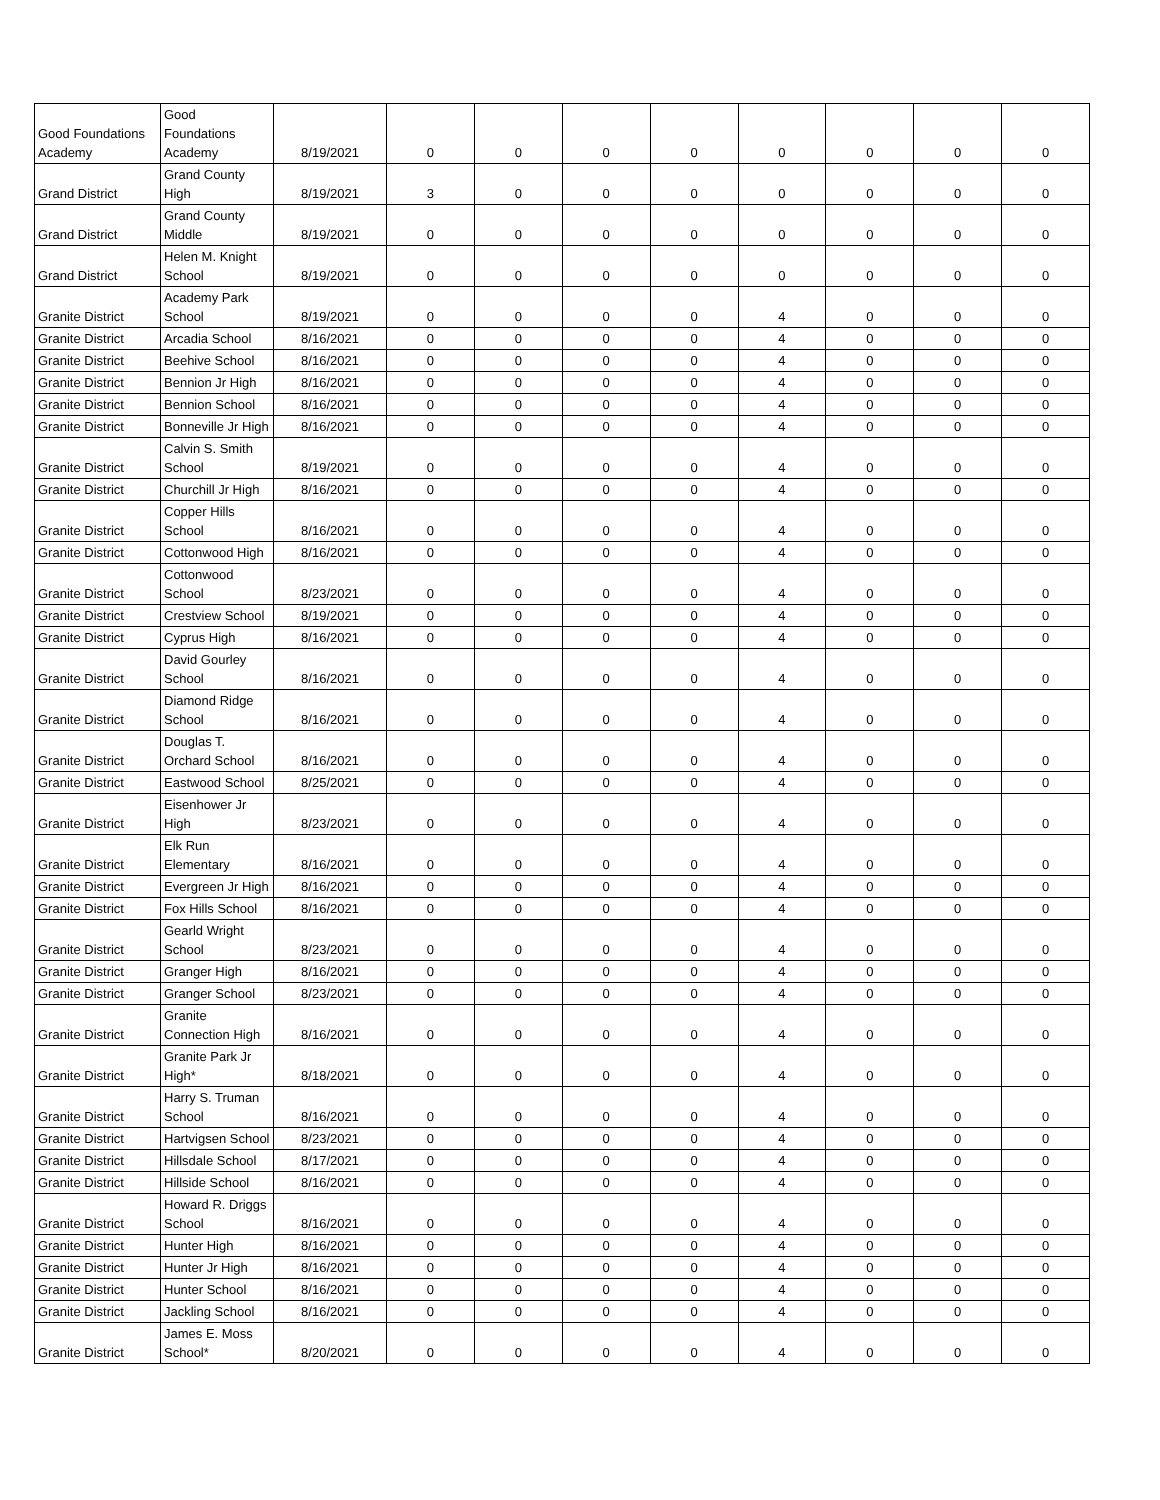| Good Foundations Academy | Good Foundations Academy | 8/19/2021 | 0 | 0 | 0 | 0 | 0 | 0 | 0 | 0 |
| Grand District | Grand County High | 8/19/2021 | 3 | 0 | 0 | 0 | 0 | 0 | 0 | 0 |
| Grand District | Grand County Middle | 8/19/2021 | 0 | 0 | 0 | 0 | 0 | 0 | 0 | 0 |
| Grand District | Helen M. Knight School | 8/19/2021 | 0 | 0 | 0 | 0 | 0 | 0 | 0 | 0 |
| Granite District | Academy Park School | 8/19/2021 | 0 | 0 | 0 | 0 | 4 | 0 | 0 | 0 |
| Granite District | Arcadia School | 8/16/2021 | 0 | 0 | 0 | 0 | 4 | 0 | 0 | 0 |
| Granite District | Beehive School | 8/16/2021 | 0 | 0 | 0 | 0 | 4 | 0 | 0 | 0 |
| Granite District | Bennion Jr High | 8/16/2021 | 0 | 0 | 0 | 0 | 4 | 0 | 0 | 0 |
| Granite District | Bennion School | 8/16/2021 | 0 | 0 | 0 | 0 | 4 | 0 | 0 | 0 |
| Granite District | Bonneville Jr High | 8/16/2021 | 0 | 0 | 0 | 0 | 4 | 0 | 0 | 0 |
| Granite District | Calvin S. Smith School | 8/19/2021 | 0 | 0 | 0 | 0 | 4 | 0 | 0 | 0 |
| Granite District | Churchill Jr High | 8/16/2021 | 0 | 0 | 0 | 0 | 4 | 0 | 0 | 0 |
| Granite District | Copper Hills School | 8/16/2021 | 0 | 0 | 0 | 0 | 4 | 0 | 0 | 0 |
| Granite District | Cottonwood High | 8/16/2021 | 0 | 0 | 0 | 0 | 4 | 0 | 0 | 0 |
| Granite District | Cottonwood School | 8/23/2021 | 0 | 0 | 0 | 0 | 4 | 0 | 0 | 0 |
| Granite District | Crestview School | 8/19/2021 | 0 | 0 | 0 | 0 | 4 | 0 | 0 | 0 |
| Granite District | Cyprus High | 8/16/2021 | 0 | 0 | 0 | 0 | 4 | 0 | 0 | 0 |
| Granite District | David Gourley School | 8/16/2021 | 0 | 0 | 0 | 0 | 4 | 0 | 0 | 0 |
| Granite District | Diamond Ridge School | 8/16/2021 | 0 | 0 | 0 | 0 | 4 | 0 | 0 | 0 |
| Granite District | Douglas T. Orchard School | 8/16/2021 | 0 | 0 | 0 | 0 | 4 | 0 | 0 | 0 |
| Granite District | Eastwood School | 8/25/2021 | 0 | 0 | 0 | 0 | 4 | 0 | 0 | 0 |
| Granite District | Eisenhower Jr High | 8/23/2021 | 0 | 0 | 0 | 0 | 4 | 0 | 0 | 0 |
| Granite District | Elk Run Elementary | 8/16/2021 | 0 | 0 | 0 | 0 | 4 | 0 | 0 | 0 |
| Granite District | Evergreen Jr High | 8/16/2021 | 0 | 0 | 0 | 0 | 4 | 0 | 0 | 0 |
| Granite District | Fox Hills School | 8/16/2021 | 0 | 0 | 0 | 0 | 4 | 0 | 0 | 0 |
| Granite District | Gearld Wright School | 8/23/2021 | 0 | 0 | 0 | 0 | 4 | 0 | 0 | 0 |
| Granite District | Granger High | 8/16/2021 | 0 | 0 | 0 | 0 | 4 | 0 | 0 | 0 |
| Granite District | Granger School | 8/23/2021 | 0 | 0 | 0 | 0 | 4 | 0 | 0 | 0 |
| Granite District | Granite Connection High | 8/16/2021 | 0 | 0 | 0 | 0 | 4 | 0 | 0 | 0 |
| Granite District | Granite Park Jr High* | 8/18/2021 | 0 | 0 | 0 | 0 | 4 | 0 | 0 | 0 |
| Granite District | Harry S. Truman School | 8/16/2021 | 0 | 0 | 0 | 0 | 4 | 0 | 0 | 0 |
| Granite District | Hartvigsen School | 8/23/2021 | 0 | 0 | 0 | 0 | 4 | 0 | 0 | 0 |
| Granite District | Hillsdale School | 8/17/2021 | 0 | 0 | 0 | 0 | 4 | 0 | 0 | 0 |
| Granite District | Hillside School | 8/16/2021 | 0 | 0 | 0 | 0 | 4 | 0 | 0 | 0 |
| Granite District | Howard R. Driggs School | 8/16/2021 | 0 | 0 | 0 | 0 | 4 | 0 | 0 | 0 |
| Granite District | Hunter High | 8/16/2021 | 0 | 0 | 0 | 0 | 4 | 0 | 0 | 0 |
| Granite District | Hunter Jr High | 8/16/2021 | 0 | 0 | 0 | 0 | 4 | 0 | 0 | 0 |
| Granite District | Hunter School | 8/16/2021 | 0 | 0 | 0 | 0 | 4 | 0 | 0 | 0 |
| Granite District | Jackling School | 8/16/2021 | 0 | 0 | 0 | 0 | 4 | 0 | 0 | 0 |
| Granite District | James E. Moss School* | 8/20/2021 | 0 | 0 | 0 | 0 | 4 | 0 | 0 | 0 |